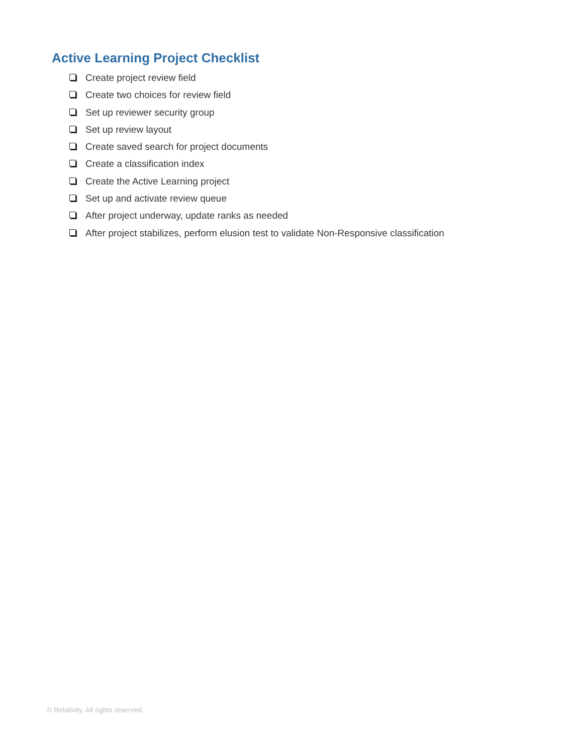Active Learning Project Checklist
Create project review field
Create two choices for review field
Set up reviewer security group
Set up review layout
Create saved search for project documents
Create a classification index
Create the Active Learning project
Set up and activate review queue
After project underway, update ranks as needed
After project stabilizes, perform elusion test to validate Non-Responsive classification
© Relativity. All rights reserved.